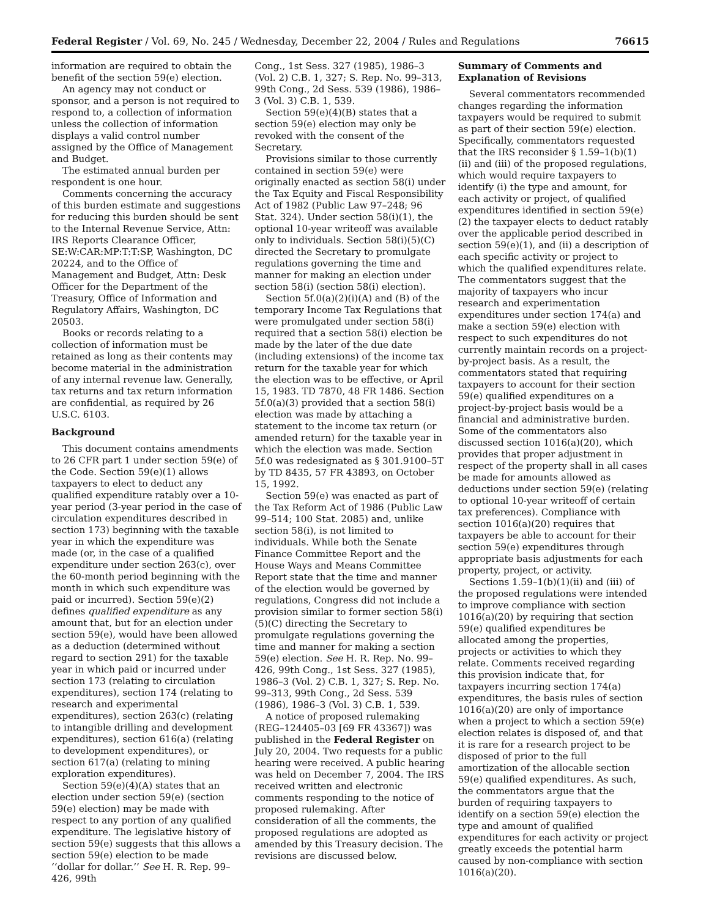Federal Register / Vol. 69, No. 245 / Wednesday, December 22, 2004 / Rules and Regulations 76615
information are required to obtain the benefit of the section 59(e) election.
An agency may not conduct or sponsor, and a person is not required to respond to, a collection of information unless the collection of information displays a valid control number assigned by the Office of Management and Budget.
The estimated annual burden per respondent is one hour.
Comments concerning the accuracy of this burden estimate and suggestions for reducing this burden should be sent to the Internal Revenue Service, Attn: IRS Reports Clearance Officer, SE:W:CAR:MP:T:T:SP, Washington, DC 20224, and to the Office of Management and Budget, Attn: Desk Officer for the Department of the Treasury, Office of Information and Regulatory Affairs, Washington, DC 20503.
Books or records relating to a collection of information must be retained as long as their contents may become material in the administration of any internal revenue law. Generally, tax returns and tax return information are confidential, as required by 26 U.S.C. 6103.
Background
This document contains amendments to 26 CFR part 1 under section 59(e) of the Code. Section 59(e)(1) allows taxpayers to elect to deduct any qualified expenditure ratably over a 10-year period (3-year period in the case of circulation expenditures described in section 173) beginning with the taxable year in which the expenditure was made (or, in the case of a qualified expenditure under section 263(c), over the 60-month period beginning with the month in which such expenditure was paid or incurred). Section 59(e)(2) defines qualified expenditure as any amount that, but for an election under section 59(e), would have been allowed as a deduction (determined without regard to section 291) for the taxable year in which paid or incurred under section 173 (relating to circulation expenditures), section 174 (relating to research and experimental expenditures), section 263(c) (relating to intangible drilling and development expenditures), section 616(a) (relating to development expenditures), or section 617(a) (relating to mining exploration expenditures).
Section 59(e)(4)(A) states that an election under section 59(e) (section 59(e) election) may be made with respect to any portion of any qualified expenditure. The legislative history of section 59(e) suggests that this allows a section 59(e) election to be made ‘‘dollar for dollar.’’ See H. R. Rep. 99–426, 99th
Cong., 1st Sess. 327 (1985), 1986–3 (Vol. 2) C.B. 1, 327; S. Rep. No. 99–313, 99th Cong., 2d Sess. 539 (1986), 1986–3 (Vol. 3) C.B. 1, 539.
Section 59(e)(4)(B) states that a section 59(e) election may only be revoked with the consent of the Secretary.
Provisions similar to those currently contained in section 59(e) were originally enacted as section 58(i) under the Tax Equity and Fiscal Responsibility Act of 1982 (Public Law 97–248; 96 Stat. 324). Under section 58(i)(1), the optional 10-year writeoff was available only to individuals. Section 58(i)(5)(C) directed the Secretary to promulgate regulations governing the time and manner for making an election under section 58(i) (section 58(i) election).
Section 5f.0(a)(2)(i)(A) and (B) of the temporary Income Tax Regulations that were promulgated under section 58(i) required that a section 58(i) election be made by the later of the due date (including extensions) of the income tax return for the taxable year for which the election was to be effective, or April 15, 1983. TD 7870, 48 FR 1486. Section 5f.0(a)(3) provided that a section 58(i) election was made by attaching a statement to the income tax return (or amended return) for the taxable year in which the election was made. Section 5f.0 was redesignated as § 301.9100–5T by TD 8435, 57 FR 43893, on October 15, 1992.
Section 59(e) was enacted as part of the Tax Reform Act of 1986 (Public Law 99–514; 100 Stat. 2085) and, unlike section 58(i), is not limited to individuals. While both the Senate Finance Committee Report and the House Ways and Means Committee Report state that the time and manner of the election would be governed by regulations, Congress did not include a provision similar to former section 58(i)(5)(C) directing the Secretary to promulgate regulations governing the time and manner for making a section 59(e) election. See H. R. Rep. No. 99–426, 99th Cong., 1st Sess. 327 (1985), 1986–3 (Vol. 2) C.B. 1, 327; S. Rep. No. 99–313, 99th Cong., 2d Sess. 539 (1986), 1986–3 (Vol. 3) C.B. 1, 539.
A notice of proposed rulemaking (REG–124405–03 [69 FR 43367]) was published in the Federal Register on July 20, 2004. Two requests for a public hearing were received. A public hearing was held on December 7, 2004. The IRS received written and electronic comments responding to the notice of proposed rulemaking. After consideration of all the comments, the proposed regulations are adopted as amended by this Treasury decision. The revisions are discussed below.
Summary of Comments and Explanation of Revisions
Several commentators recommended changes regarding the information taxpayers would be required to submit as part of their section 59(e) election. Specifically, commentators requested that the IRS reconsider § 1.59–1(b)(1)(ii) and (iii) of the proposed regulations, which would require taxpayers to identify (i) the type and amount, for each activity or project, of qualified expenditures identified in section 59(e)(2) the taxpayer elects to deduct ratably over the applicable period described in section 59(e)(1), and (ii) a description of each specific activity or project to which the qualified expenditures relate. The commentators suggest that the majority of taxpayers who incur research and experimentation expenditures under section 174(a) and make a section 59(e) election with respect to such expenditures do not currently maintain records on a project-by-project basis. As a result, the commentators stated that requiring taxpayers to account for their section 59(e) qualified expenditures on a project-by-project basis would be a financial and administrative burden. Some of the commentators also discussed section 1016(a)(20), which provides that proper adjustment in respect of the property shall in all cases be made for amounts allowed as deductions under section 59(e) (relating to optional 10-year writeoff of certain tax preferences). Compliance with section 1016(a)(20) requires that taxpayers be able to account for their section 59(e) expenditures through appropriate basis adjustments for each property, project, or activity.
Sections 1.59–1(b)(1)(ii) and (iii) of the proposed regulations were intended to improve compliance with section 1016(a)(20) by requiring that section 59(e) qualified expenditures be allocated among the properties, projects or activities to which they relate. Comments received regarding this provision indicate that, for taxpayers incurring section 174(a) expenditures, the basis rules of section 1016(a)(20) are only of importance when a project to which a section 59(e) election relates is disposed of, and that it is rare for a research project to be disposed of prior to the full amortization of the allocable section 59(e) qualified expenditures. As such, the commentators argue that the burden of requiring taxpayers to identify on a section 59(e) election the type and amount of qualified expenditures for each activity or project greatly exceeds the potential harm caused by non-compliance with section 1016(a)(20).